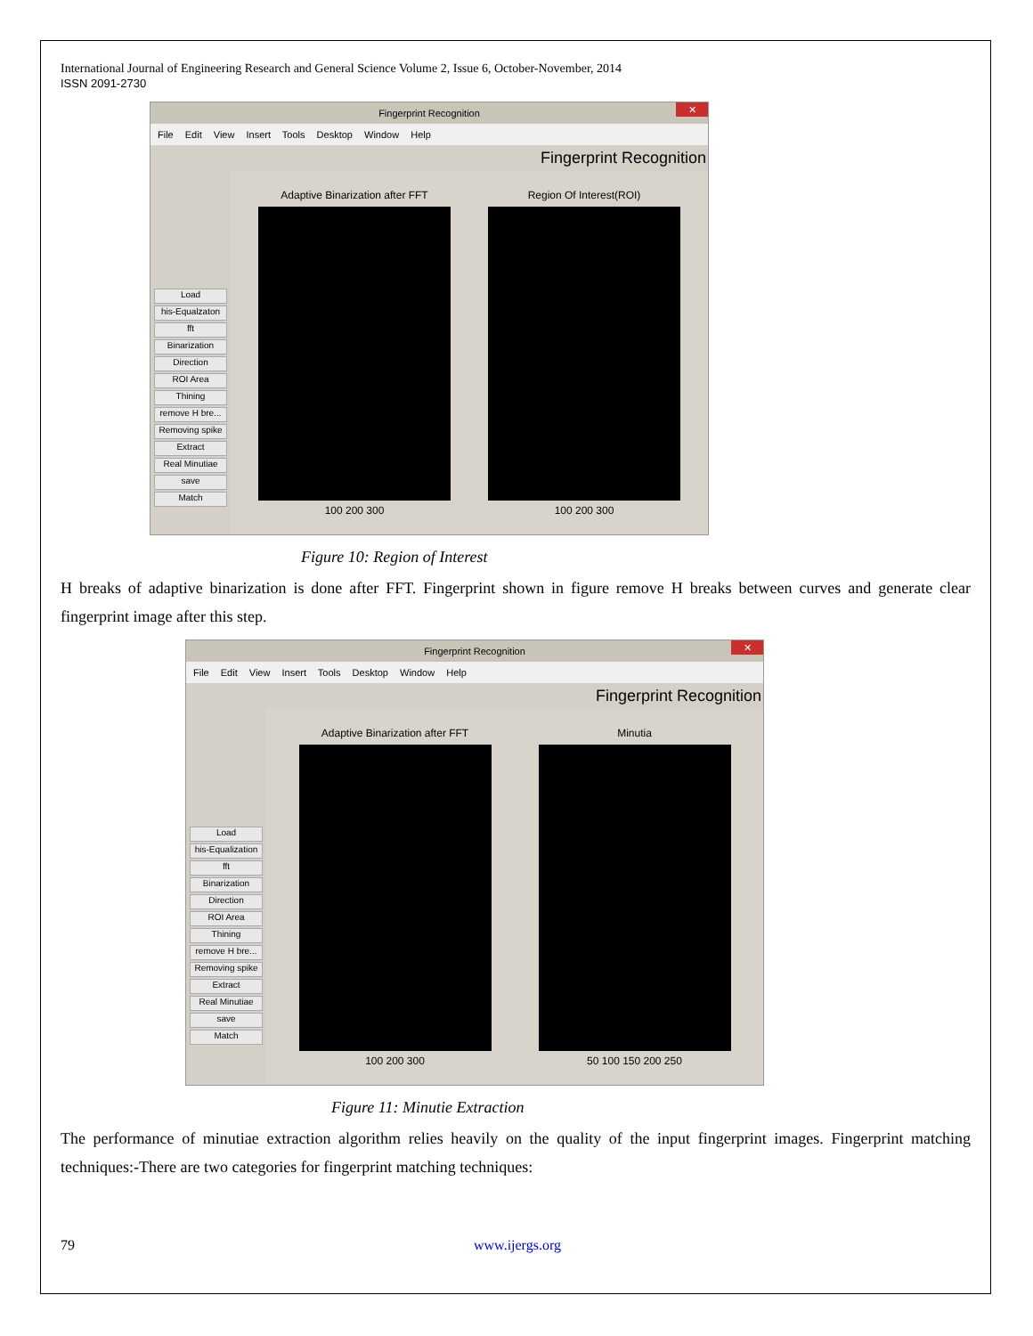International Journal of Engineering Research and General Science Volume 2, Issue 6, October-November, 2014
ISSN 2091-2730
Fingerprint Recognition ✕
File Edit View Insert Tools Desktop Window Help
Fingerprint Recognition
Load
his-Equalzaton
fft
Binarization
Direction
ROI Area
Thining
remove H bre...
Removing spike
Extract
Real Minutiae
save
Match
Adaptive Binarization after FFT
100 200 300
Region Of Interest(ROI)
100 200 300
Figure 10: Region of Interest
H breaks of adaptive binarization is done after FFT. Fingerprint shown in figure remove H breaks between curves and generate clear fingerprint image after this step.
Fingerprint Recognition ✕
File Edit View Insert Tools Desktop Window Help
Fingerprint Recognition
Load
his-Equalization
fft
Binarization
Direction
ROI Area
Thining
remove H bre...
Removing spike
Extract
Real Minutiae
save
Match
Adaptive Binarization after FFT
100 200 300
Minutia
50 100 150 200 250
Figure 11: Minutie Extraction
The performance of minutiae extraction algorithm relies heavily on the quality of the input fingerprint images. Fingerprint matching techniques:-There are two categories for fingerprint matching techniques:
79 www.ijergs.org